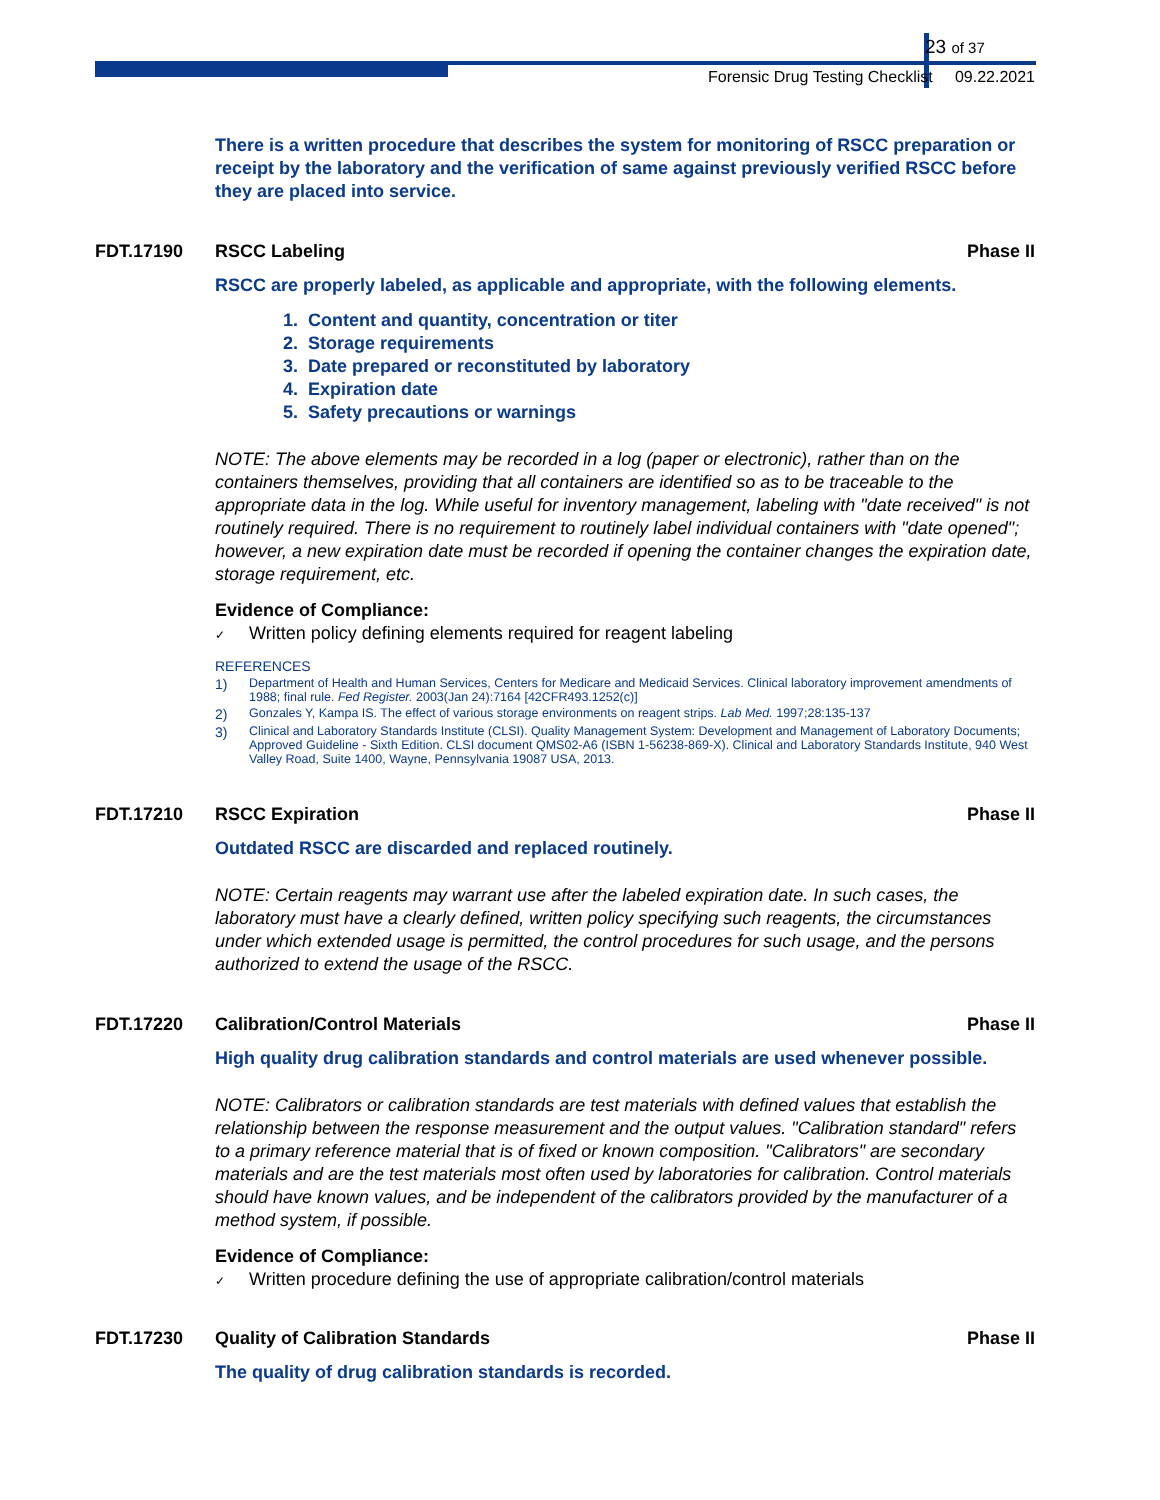23 of 37
Forensic Drug Testing Checklist 09.22.2021
There is a written procedure that describes the system for monitoring of RSCC preparation or receipt by the laboratory and the verification of same against previously verified RSCC before they are placed into service.
FDT.17190 RSCC Labeling Phase II
RSCC are properly labeled, as applicable and appropriate, with the following elements.
1. Content and quantity, concentration or titer
2. Storage requirements
3. Date prepared or reconstituted by laboratory
4. Expiration date
5. Safety precautions or warnings
NOTE: The above elements may be recorded in a log (paper or electronic), rather than on the containers themselves, providing that all containers are identified so as to be traceable to the appropriate data in the log. While useful for inventory management, labeling with "date received" is not routinely required. There is no requirement to routinely label individual containers with "date opened"; however, a new expiration date must be recorded if opening the container changes the expiration date, storage requirement, etc.
Evidence of Compliance:
✓ Written policy defining elements required for reagent labeling
REFERENCES
1) Department of Health and Human Services, Centers for Medicare and Medicaid Services. Clinical laboratory improvement amendments of 1988; final rule. Fed Register. 2003(Jan 24):7164 [42CFR493.1252(c)]
2) Gonzales Y, Kampa IS. The effect of various storage environments on reagent strips. Lab Med. 1997;28:135-137
3) Clinical and Laboratory Standards Institute (CLSI). Quality Management System: Development and Management of Laboratory Documents; Approved Guideline - Sixth Edition. CLSI document QMS02-A6 (ISBN 1-56238-869-X). Clinical and Laboratory Standards Institute, 940 West Valley Road, Suite 1400, Wayne, Pennsylvania 19087 USA, 2013.
FDT.17210 RSCC Expiration Phase II
Outdated RSCC are discarded and replaced routinely.
NOTE: Certain reagents may warrant use after the labeled expiration date. In such cases, the laboratory must have a clearly defined, written policy specifying such reagents, the circumstances under which extended usage is permitted, the control procedures for such usage, and the persons authorized to extend the usage of the RSCC.
FDT.17220 Calibration/Control Materials
Phase II
High quality drug calibration standards and control materials are used whenever possible.
NOTE: Calibrators or calibration standards are test materials with defined values that establish the relationship between the response measurement and the output values. "Calibration standard" refers to a primary reference material that is of fixed or known composition. "Calibrators" are secondary materials and are the test materials most often used by laboratories for calibration. Control materials should have known values, and be independent of the calibrators provided by the manufacturer of a method system, if possible.
Evidence of Compliance:
✓ Written procedure defining the use of appropriate calibration/control materials
FDT.17230 Quality of Calibration Standards
Phase II
The quality of drug calibration standards is recorded.